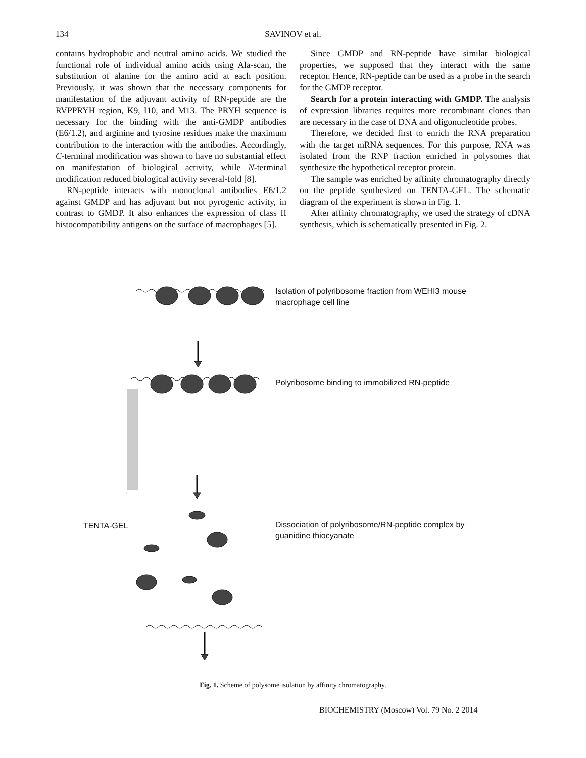134
SAVINOV et al.
contains hydrophobic and neutral amino acids. We studied the functional role of individual amino acids using Ala-scan, the substitution of alanine for the amino acid at each position. Previously, it was shown that the necessary components for manifestation of the adjuvant activity of RN-peptide are the RVPPRYH region, K9, I10, and M13. The PRYH sequence is necessary for the binding with the anti-GMDP antibodies (E6/1.2), and arginine and tyrosine residues make the maximum contribution to the interaction with the antibodies. Accordingly, C-terminal modification was shown to have no substantial effect on manifestation of biological activity, while N-terminal modification reduced biological activity several-fold [8].
RN-peptide interacts with monoclonal antibodies E6/1.2 against GMDP and has adjuvant but not pyrogenic activity, in contrast to GMDP. It also enhances the expression of class II histocompatibility antigens on the surface of macrophages [5].
Since GMDP and RN-peptide have similar biological properties, we supposed that they interact with the same receptor. Hence, RN-peptide can be used as a probe in the search for the GMDP receptor.
Search for a protein interacting with GMDP. The analysis of expression libraries requires more recombinant clones than are necessary in the case of DNA and oligonucleotide probes.
Therefore, we decided first to enrich the RNA preparation with the target mRNA sequences. For this purpose, RNA was isolated from the RNP fraction enriched in polysomes that synthesize the hypothetical receptor protein.
The sample was enriched by affinity chromatography directly on the peptide synthesized on TENTA-GEL. The schematic diagram of the experiment is shown in Fig. 1.
After affinity chromatography, we used the strategy of cDNA synthesis, which is schematically presented in Fig. 2.
Isolation of polyribosome fraction from WEHI3 mouse macrophage cell line
Polyribosome binding to immobilized RN-peptide
TENTA-GEL
Dissociation of polyribosome/RN-peptide complex by guanidine thiocyanate
Fig. 1. Scheme of polysome isolation by affinity chromatography.
BIOCHEMISTRY (Moscow) Vol. 79 No. 2 2014